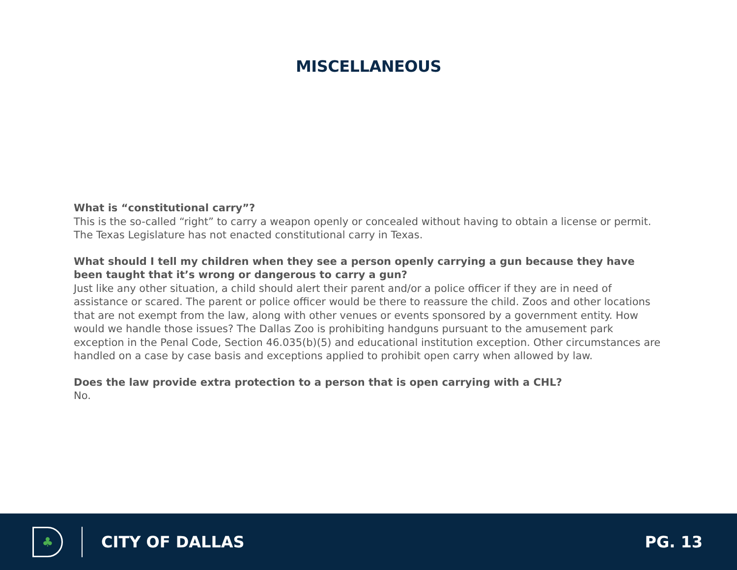MISCELLANEOUS
What is “constitutional carry”?
This is the so-called “right” to carry a weapon openly or concealed without having to obtain a license or permit. The Texas Legislature has not enacted constitutional carry in Texas.
What should I tell my children when they see a person openly carrying a gun because they have been taught that it’s wrong or dangerous to carry a gun?
Just like any other situation, a child should alert their parent and/or a police officer if they are in need of assistance or scared. The parent or police officer would be there to reassure the child. Zoos and other locations that are not exempt from the law, along with other venues or events sponsored by a government entity. How would we handle those issues? The Dallas Zoo is prohibiting handguns pursuant to the amusement park exception in the Penal Code, Section 46.035(b)(5) and educational institution exception. Other circumstances are handled on a case by case basis and exceptions applied to prohibit open carry when allowed by law.
Does the law provide extra protection to a person that is open carrying with a CHL?
No.
♣
CITY OF DALLAS PG. 13